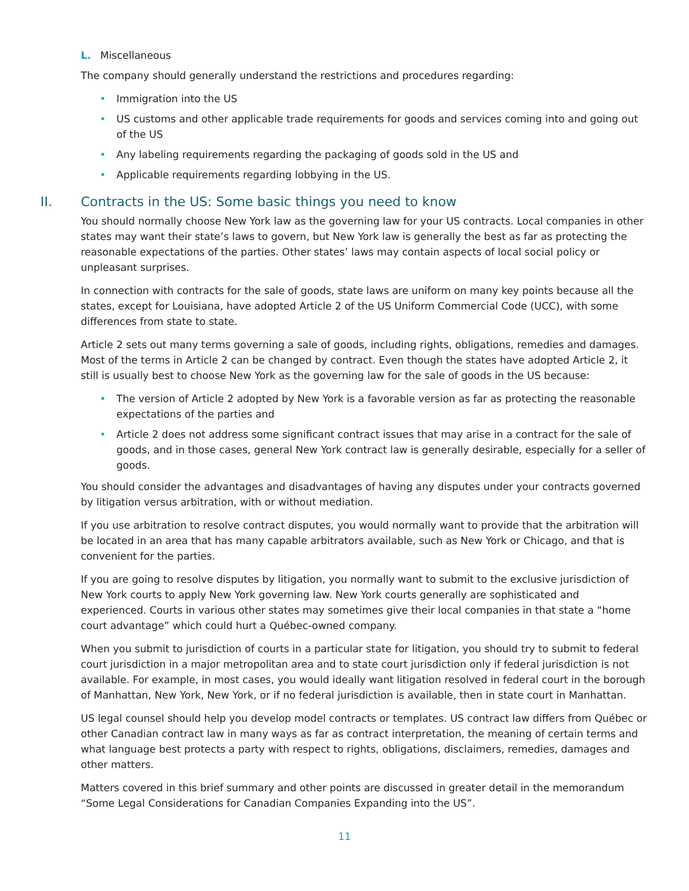L. Miscellaneous
The company should generally understand the restrictions and procedures regarding:
• Immigration into the US
• US customs and other applicable trade requirements for goods and services coming into and going out of the US
• Any labeling requirements regarding the packaging of goods sold in the US and
• Applicable requirements regarding lobbying in the US.
II. Contracts in the US: Some basic things you need to know
You should normally choose New York law as the governing law for your US contracts. Local companies in other states may want their state’s laws to govern, but New York law is generally the best as far as protecting the reasonable expectations of the parties. Other states’ laws may contain aspects of local social policy or unpleasant surprises.
In connection with contracts for the sale of goods, state laws are uniform on many key points because all the states, except for Louisiana, have adopted Article 2 of the US Uniform Commercial Code (UCC), with some differences from state to state.
Article 2 sets out many terms governing a sale of goods, including rights, obligations, remedies and damages. Most of the terms in Article 2 can be changed by contract. Even though the states have adopted Article 2, it still is usually best to choose New York as the governing law for the sale of goods in the US because:
• The version of Article 2 adopted by New York is a favorable version as far as protecting the reasonable expectations of the parties and
• Article 2 does not address some significant contract issues that may arise in a contract for the sale of goods, and in those cases, general New York contract law is generally desirable, especially for a seller of goods.
You should consider the advantages and disadvantages of having any disputes under your contracts governed by litigation versus arbitration, with or without mediation.
If you use arbitration to resolve contract disputes, you would normally want to provide that the arbitration will be located in an area that has many capable arbitrators available, such as New York or Chicago, and that is convenient for the parties.
If you are going to resolve disputes by litigation, you normally want to submit to the exclusive jurisdiction of New York courts to apply New York governing law. New York courts generally are sophisticated and experienced. Courts in various other states may sometimes give their local companies in that state a “home court advantage” which could hurt a Québec-owned company.
When you submit to jurisdiction of courts in a particular state for litigation, you should try to submit to federal court jurisdiction in a major metropolitan area and to state court jurisdiction only if federal jurisdiction is not available. For example, in most cases, you would ideally want litigation resolved in federal court in the borough of Manhattan, New York, New York, or if no federal jurisdiction is available, then in state court in Manhattan.
US legal counsel should help you develop model contracts or templates. US contract law differs from Québec or other Canadian contract law in many ways as far as contract interpretation, the meaning of certain terms and what language best protects a party with respect to rights, obligations, disclaimers, remedies, damages and other matters.
Matters covered in this brief summary and other points are discussed in greater detail in the memorandum “Some Legal Considerations for Canadian Companies Expanding into the US”.
11